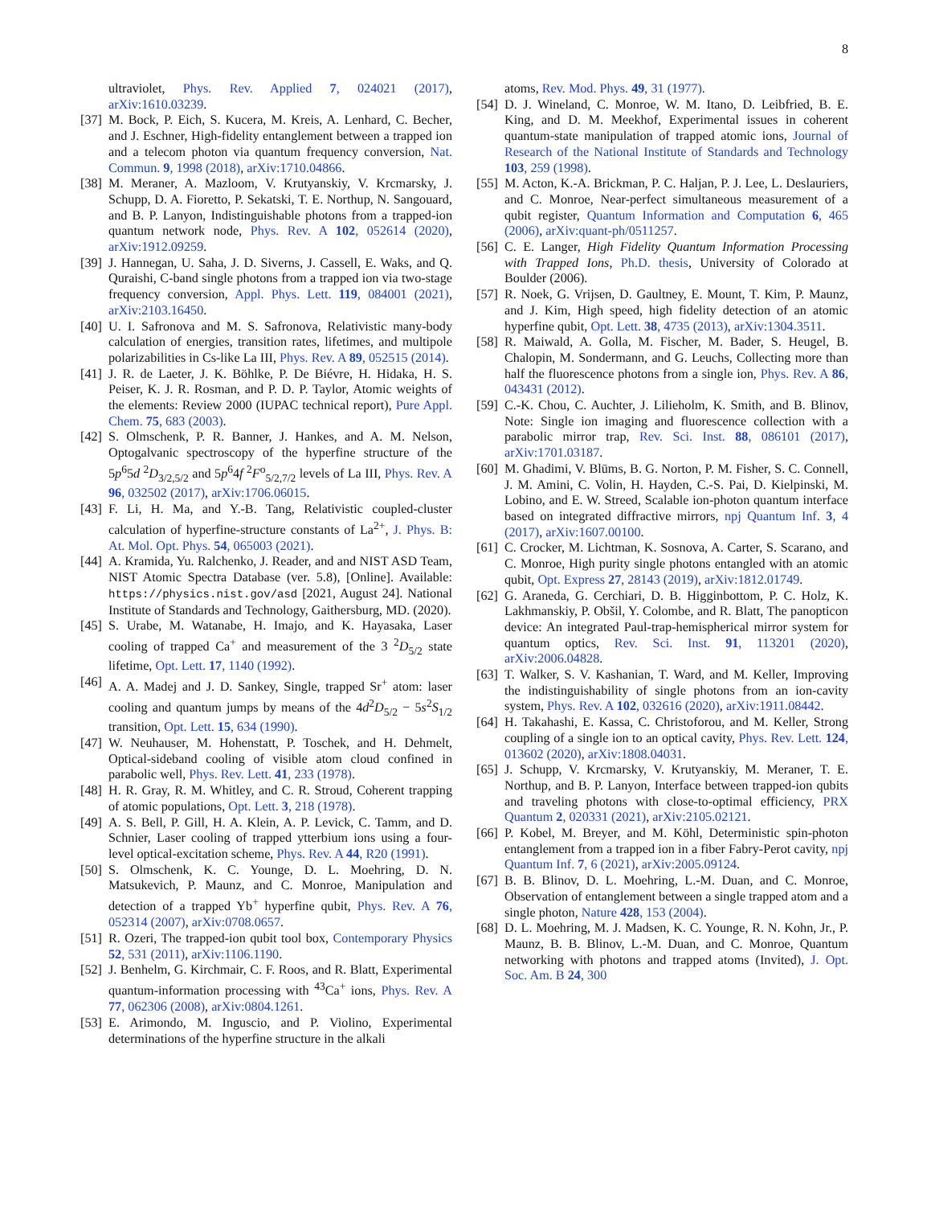8
ultraviolet, Phys. Rev. Applied 7, 024021 (2017), arXiv:1610.03239.
[37] M. Bock, P. Eich, S. Kucera, M. Kreis, A. Lenhard, C. Becher, and J. Eschner, High-fidelity entanglement between a trapped ion and a telecom photon via quantum frequency conversion, Nat. Commun. 9, 1998 (2018), arXiv:1710.04866.
[38] M. Meraner, A. Mazloom, V. Krutyanskiy, V. Krcmarsky, J. Schupp, D. A. Fioretto, P. Sekatski, T. E. Northup, N. Sangouard, and B. P. Lanyon, Indistinguishable photons from a trapped-ion quantum network node, Phys. Rev. A 102, 052614 (2020), arXiv:1912.09259.
[39] J. Hannegan, U. Saha, J. D. Siverns, J. Cassell, E. Waks, and Q. Quraishi, C-band single photons from a trapped ion via two-stage frequency conversion, Appl. Phys. Lett. 119, 084001 (2021), arXiv:2103.16450.
[40] U. I. Safronova and M. S. Safronova, Relativistic many-body calculation of energies, transition rates, lifetimes, and multipole polarizabilities in Cs-like La III, Phys. Rev. A 89, 052515 (2014).
[41] J. R. de Laeter, J. K. Böhlke, P. De Biévre, H. Hidaka, H. S. Peiser, K. J. R. Rosman, and P. D. P. Taylor, Atomic weights of the elements: Review 2000 (IUPAC technical report), Pure Appl. Chem. 75, 683 (2003).
[42] S. Olmschenk, P. R. Banner, J. Hankes, and A. M. Nelson, Optogalvanic spectroscopy of the hyperfine structure of the 5p<sup>6</sup>5d <sup>2</sup>D<sub>3/2,5/2</sub> and 5p<sup>6</sup>4f <sup>2</sup>F<sup>o</sup><sub>5/2,7/2</sub> levels of La III, Phys. Rev. A 96, 032502 (2017), arXiv:1706.06015.
[43] F. Li, H. Ma, and Y.-B. Tang, Relativistic coupled-cluster calculation of hyperfine-structure constants of La<sup>2+</sup>, J. Phys. B: At. Mol. Opt. Phys. 54, 065003 (2021).
[44] A. Kramida, Yu. Ralchenko, J. Reader, and and NIST ASD Team, NIST Atomic Spectra Database (ver. 5.8), [Online]. Available: https://physics.nist.gov/asd [2021, August 24]. National Institute of Standards and Technology, Gaithersburg, MD. (2020).
[45] S. Urabe, M. Watanabe, H. Imajo, and K. Hayasaka, Laser cooling of trapped Ca<sup>+</sup> and measurement of the 3 <sup>2</sup>D<sub>5/2</sub> state lifetime, Opt. Lett. 17, 1140 (1992).
[46] A. A. Madej and J. D. Sankey, Single, trapped Sr<sup>+</sup> atom: laser cooling and quantum jumps by means of the 4d<sup>2</sup>D<sub>5/2</sub> − 5s<sup>2</sup>S<sub>1/2</sub> transition, Opt. Lett. 15, 634 (1990).
[47] W. Neuhauser, M. Hohenstatt, P. Toschek, and H. Dehmelt, Optical-sideband cooling of visible atom cloud confined in parabolic well, Phys. Rev. Lett. 41, 233 (1978).
[48] H. R. Gray, R. M. Whitley, and C. R. Stroud, Coherent trapping of atomic populations, Opt. Lett. 3, 218 (1978).
[49] A. S. Bell, P. Gill, H. A. Klein, A. P. Levick, C. Tamm, and D. Schnier, Laser cooling of trapped ytterbium ions using a four-level optical-excitation scheme, Phys. Rev. A 44, R20 (1991).
[50] S. Olmschenk, K. C. Younge, D. L. Moehring, D. N. Matsukevich, P. Maunz, and C. Monroe, Manipulation and detection of a trapped Yb<sup>+</sup> hyperfine qubit, Phys. Rev. A 76, 052314 (2007), arXiv:0708.0657.
[51] R. Ozeri, The trapped-ion qubit tool box, Contemporary Physics 52, 531 (2011), arXiv:1106.1190.
[52] J. Benhelm, G. Kirchmair, C. F. Roos, and R. Blatt, Experimental quantum-information processing with <sup>43</sup>Ca<sup>+</sup> ions, Phys. Rev. A 77, 062306 (2008), arXiv:0804.1261.
[53] E. Arimondo, M. Inguscio, and P. Violino, Experimental determinations of the hyperfine structure in the alkali
atoms, Rev. Mod. Phys. 49, 31 (1977).
[54] D. J. Wineland, C. Monroe, W. M. Itano, D. Leibfried, B. E. King, and D. M. Meekhof, Experimental issues in coherent quantum-state manipulation of trapped atomic ions, Journal of Research of the National Institute of Standards and Technology 103, 259 (1998).
[55] M. Acton, K.-A. Brickman, P. C. Haljan, P. J. Lee, L. Deslauriers, and C. Monroe, Near-perfect simultaneous measurement of a qubit register, Quantum Information and Computation 6, 465 (2006), arXiv:quant-ph/0511257.
[56] C. E. Langer, High Fidelity Quantum Information Processing with Trapped Ions, Ph.D. thesis, University of Colorado at Boulder (2006).
[57] R. Noek, G. Vrijsen, D. Gaultney, E. Mount, T. Kim, P. Maunz, and J. Kim, High speed, high fidelity detection of an atomic hyperfine qubit, Opt. Lett. 38, 4735 (2013), arXiv:1304.3511.
[58] R. Maiwald, A. Golla, M. Fischer, M. Bader, S. Heugel, B. Chalopin, M. Sondermann, and G. Leuchs, Collecting more than half the fluorescence photons from a single ion, Phys. Rev. A 86, 043431 (2012).
[59] C.-K. Chou, C. Auchter, J. Lilieholm, K. Smith, and B. Blinov, Note: Single ion imaging and fluorescence collection with a parabolic mirror trap, Rev. Sci. Inst. 88, 086101 (2017), arXiv:1701.03187.
[60] M. Ghadimi, V. Blūms, B. G. Norton, P. M. Fisher, S. C. Connell, J. M. Amini, C. Volin, H. Hayden, C.-S. Pai, D. Kielpinski, M. Lobino, and E. W. Streed, Scalable ion-photon quantum interface based on integrated diffractive mirrors, npj Quantum Inf. 3, 4 (2017), arXiv:1607.00100.
[61] C. Crocker, M. Lichtman, K. Sosnova, A. Carter, S. Scarano, and C. Monroe, High purity single photons entangled with an atomic qubit, Opt. Express 27, 28143 (2019), arXiv:1812.01749.
[62] G. Araneda, G. Cerchiari, D. B. Higginbottom, P. C. Holz, K. Lakhmanskiy, P. Obšil, Y. Colombe, and R. Blatt, The panopticon device: An integrated Paul-trap-hemispherical mirror system for quantum optics, Rev. Sci. Inst. 91, 113201 (2020), arXiv:2006.04828.
[63] T. Walker, S. V. Kashanian, T. Ward, and M. Keller, Improving the indistinguishability of single photons from an ion-cavity system, Phys. Rev. A 102, 032616 (2020), arXiv:1911.08442.
[64] H. Takahashi, E. Kassa, C. Christoforou, and M. Keller, Strong coupling of a single ion to an optical cavity, Phys. Rev. Lett. 124, 013602 (2020), arXiv:1808.04031.
[65] J. Schupp, V. Krcmarsky, V. Krutyanskiy, M. Meraner, T. E. Northup, and B. P. Lanyon, Interface between trapped-ion qubits and traveling photons with close-to-optimal efficiency, PRX Quantum 2, 020331 (2021), arXiv:2105.02121.
[66] P. Kobel, M. Breyer, and M. Köhl, Deterministic spin-photon entanglement from a trapped ion in a fiber Fabry-Perot cavity, npj Quantum Inf. 7, 6 (2021), arXiv:2005.09124.
[67] B. B. Blinov, D. L. Moehring, L.-M. Duan, and C. Monroe, Observation of entanglement between a single trapped atom and a single photon, Nature 428, 153 (2004).
[68] D. L. Moehring, M. J. Madsen, K. C. Younge, R. N. Kohn, Jr., P. Maunz, B. B. Blinov, L.-M. Duan, and C. Monroe, Quantum networking with photons and trapped atoms (Invited), J. Opt. Soc. Am. B 24, 300